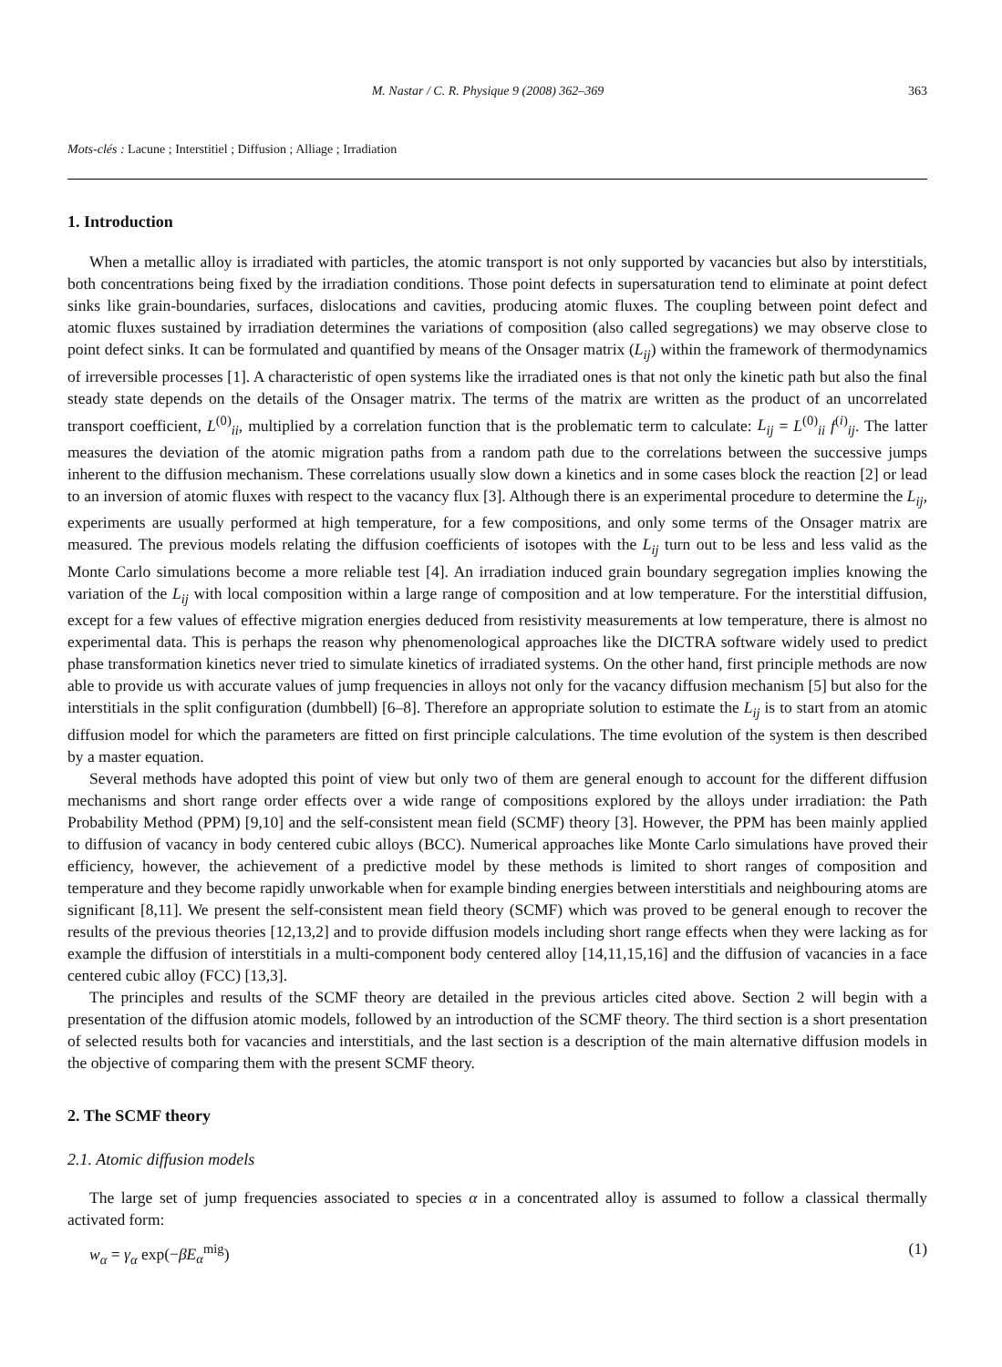M. Nastar / C. R. Physique 9 (2008) 362–369 363
Mots-clés : Lacune ; Interstitiel ; Diffusion ; Alliage ; Irradiation
1. Introduction
When a metallic alloy is irradiated with particles, the atomic transport is not only supported by vacancies but also by interstitials, both concentrations being fixed by the irradiation conditions. Those point defects in supersaturation tend to eliminate at point defect sinks like grain-boundaries, surfaces, dislocations and cavities, producing atomic fluxes. The coupling between point defect and atomic fluxes sustained by irradiation determines the variations of composition (also called segregations) we may observe close to point defect sinks. It can be formulated and quantified by means of the Onsager matrix (L<sub>ij</sub>) within the framework of thermodynamics of irreversible processes [1]. A characteristic of open systems like the irradiated ones is that not only the kinetic path but also the final steady state depends on the details of the Onsager matrix. The terms of the matrix are written as the product of an uncorrelated transport coefficient, L<sup>(0)</sup><sub>ii</sub>, multiplied by a correlation function that is the problematic term to calculate: L<sub>ij</sub> = L<sup>(0)</sup><sub>ii</sub> f<sup>(i)</sup><sub>ij</sub>. The latter measures the deviation of the atomic migration paths from a random path due to the correlations between the successive jumps inherent to the diffusion mechanism. These correlations usually slow down a kinetics and in some cases block the reaction [2] or lead to an inversion of atomic fluxes with respect to the vacancy flux [3]. Although there is an experimental procedure to determine the L<sub>ij</sub>, experiments are usually performed at high temperature, for a few compositions, and only some terms of the Onsager matrix are measured. The previous models relating the diffusion coefficients of isotopes with the L<sub>ij</sub> turn out to be less and less valid as the Monte Carlo simulations become a more reliable test [4]. An irradiation induced grain boundary segregation implies knowing the variation of the L<sub>ij</sub> with local composition within a large range of composition and at low temperature. For the interstitial diffusion, except for a few values of effective migration energies deduced from resistivity measurements at low temperature, there is almost no experimental data. This is perhaps the reason why phenomenological approaches like the DICTRA software widely used to predict phase transformation kinetics never tried to simulate kinetics of irradiated systems. On the other hand, first principle methods are now able to provide us with accurate values of jump frequencies in alloys not only for the vacancy diffusion mechanism [5] but also for the interstitials in the split configuration (dumbbell) [6–8]. Therefore an appropriate solution to estimate the L<sub>ij</sub> is to start from an atomic diffusion model for which the parameters are fitted on first principle calculations. The time evolution of the system is then described by a master equation.
Several methods have adopted this point of view but only two of them are general enough to account for the different diffusion mechanisms and short range order effects over a wide range of compositions explored by the alloys under irradiation: the Path Probability Method (PPM) [9,10] and the self-consistent mean field (SCMF) theory [3]. However, the PPM has been mainly applied to diffusion of vacancy in body centered cubic alloys (BCC). Numerical approaches like Monte Carlo simulations have proved their efficiency, however, the achievement of a predictive model by these methods is limited to short ranges of composition and temperature and they become rapidly unworkable when for example binding energies between interstitials and neighbouring atoms are significant [8,11]. We present the self-consistent mean field theory (SCMF) which was proved to be general enough to recover the results of the previous theories [12,13,2] and to provide diffusion models including short range effects when they were lacking as for example the diffusion of interstitials in a multi-component body centered alloy [14,11,15,16] and the diffusion of vacancies in a face centered cubic alloy (FCC) [13,3].
The principles and results of the SCMF theory are detailed in the previous articles cited above. Section 2 will begin with a presentation of the diffusion atomic models, followed by an introduction of the SCMF theory. The third section is a short presentation of selected results both for vacancies and interstitials, and the last section is a description of the main alternative diffusion models in the objective of comparing them with the present SCMF theory.
2. The SCMF theory
2.1. Atomic diffusion models
The large set of jump frequencies associated to species α in a concentrated alloy is assumed to follow a classical thermally activated form:
w<sub>α</sub> = γ<sub>α</sub> exp(−βE<sub>α</sub><sup>mig</sup>) (1)